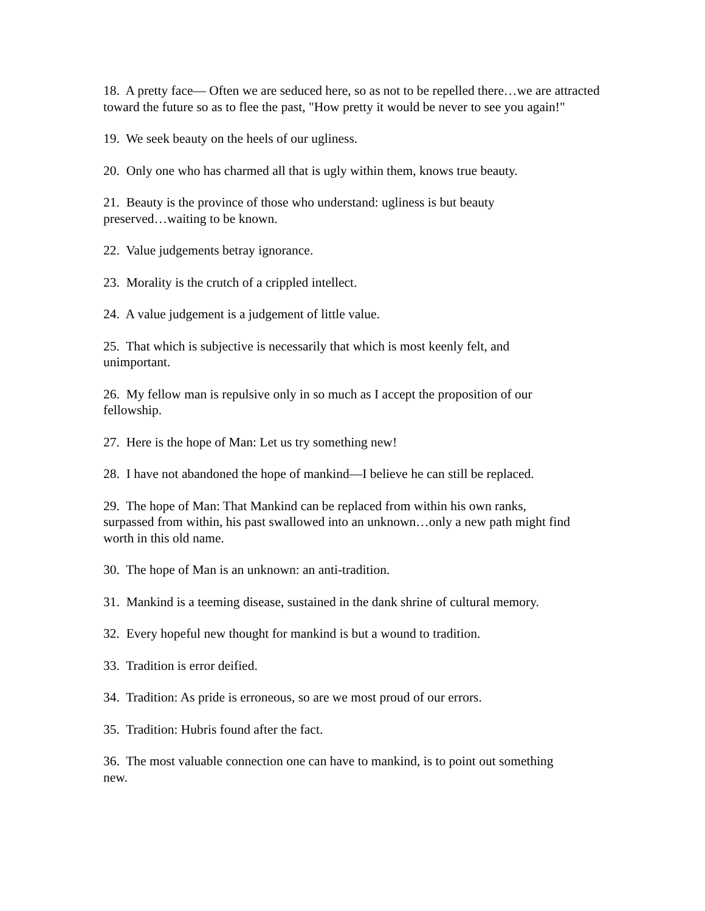18. A pretty face— Often we are seduced here, so as not to be repelled there…we are attracted toward the future so as to flee the past, "How pretty it would be never to see you again!"
19. We seek beauty on the heels of our ugliness.
20. Only one who has charmed all that is ugly within them, knows true beauty.
21. Beauty is the province of those who understand: ugliness is but beauty
preserved…waiting to be known.
22. Value judgements betray ignorance.
23. Morality is the crutch of a crippled intellect.
24. A value judgement is a judgement of little value.
25. That which is subjective is necessarily that which is most keenly felt, and
unimportant.
26. My fellow man is repulsive only in so much as I accept the proposition of our
fellowship.
27. Here is the hope of Man: Let us try something new!
28. I have not abandoned the hope of mankind—I believe he can still be replaced.
29. The hope of Man: That Mankind can be replaced from within his own ranks,
surpassed from within, his past swallowed into an unknown…only a new path might find worth in this old name.
30. The hope of Man is an unknown: an anti-tradition.
31. Mankind is a teeming disease, sustained in the dank shrine of cultural memory.
32. Every hopeful new thought for mankind is but a wound to tradition.
33. Tradition is error deified.
34. Tradition: As pride is erroneous, so are we most proud of our errors.
35. Tradition: Hubris found after the fact.
36. The most valuable connection one can have to mankind, is to point out something
new.